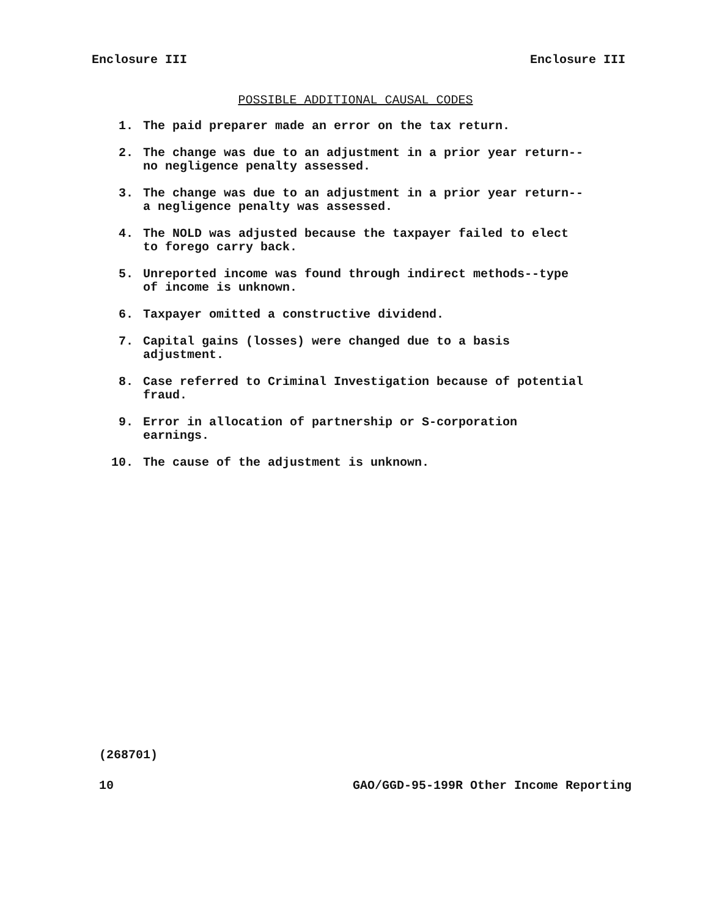Enclosure III Enclosure III
POSSIBLE ADDITIONAL CAUSAL CODES
1. The paid preparer made an error on the tax return.
2. The change was due to an adjustment in a prior year return--
no negligence penalty assessed.
3. The change was due to an adjustment in a prior year return--
a negligence penalty was assessed.
4. The NOLD was adjusted because the taxpayer failed to elect
to forego carry back.
5. Unreported income was found through indirect methods--type
of income is unknown.
6. Taxpayer omitted a constructive dividend.
7. Capital gains (losses) were changed due to a basis
adjustment.
8. Case referred to Criminal Investigation because of potential
fraud.
9. Error in allocation of partnership or S-corporation
earnings.
10. The cause of the adjustment is unknown.
(268701)
10 GAO/GGD-95-199R Other Income Reporting